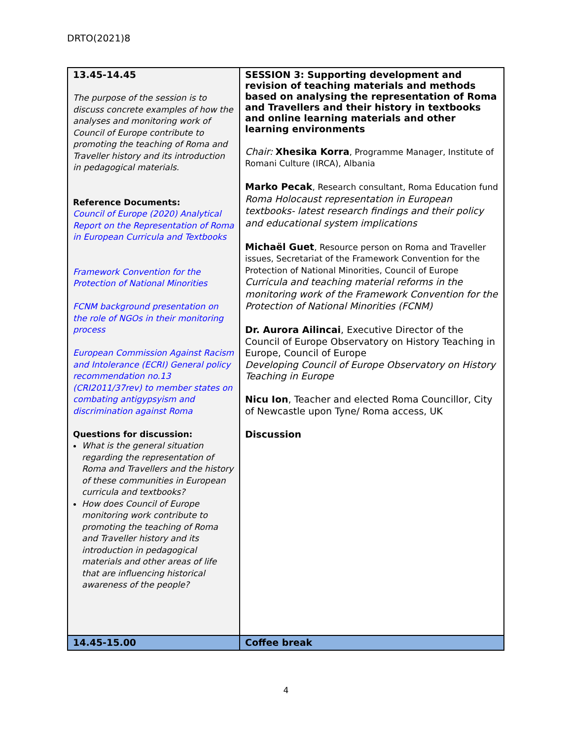DRTO(2021)8
| 13.45-14.45 The purpose of the session is to discuss concrete examples of how the analyses and monitoring work of Council of Europe contribute to promoting the teaching of Roma and Traveller history and its introduction in pedagogical materials. Reference Documents: Council of Europe (2020) Analytical Report on the Representation of Roma in European Curricula and Textbooks Framework Convention for the Protection of National Minorities FCNM background presentation on the role of NGOs in their monitoring process European Commission Against Racism and Intolerance (ECRI) General policy recommendation no.13 (CRI2011/37rev) to member states on combating antigypsyism and discrimination against Roma Questions for discussion: What is the general situation regarding the representation of Roma and Travellers and the history of these communities in European curricula and textbooks? How does Council of Europe monitoring work contribute to promoting the teaching of Roma and Traveller history and its introduction in pedagogical materials and other areas of life that are influencing historical awareness of the people? | SESSION 3: Supporting development and revision of teaching materials and methods based on analysing the representation of Roma and Travellers and their history in textbooks and online learning materials and other learning environments Chair: Xhesika Korra , Programme Manager, Institute of Romani Culture (IRCA), Albania Marko Pecak , Research consultant, Roma Education fund Roma Holocaust representation in European textbooks- latest research findings and their policy and educational system implications Michaël Guet , Resource person on Roma and Traveller issues, Secretariat of the Framework Convention for the Protection of National Minorities, Council of Europe Curricula and teaching material reforms in the monitoring work of the Framework Convention for the Protection of National Minorities (FCNM) Dr. Aurora Ailincai , Executive Director of the Council of Europe Observatory on History Teaching in Europe, Council of Europe Developing Council of Europe Observatory on History Teaching in Europe Nicu Ion , Teacher and elected Roma Councillor, City of Newcastle upon Tyne/ Roma access, UK Discussion |
| 14.45-15.00 | Coffee break |
4